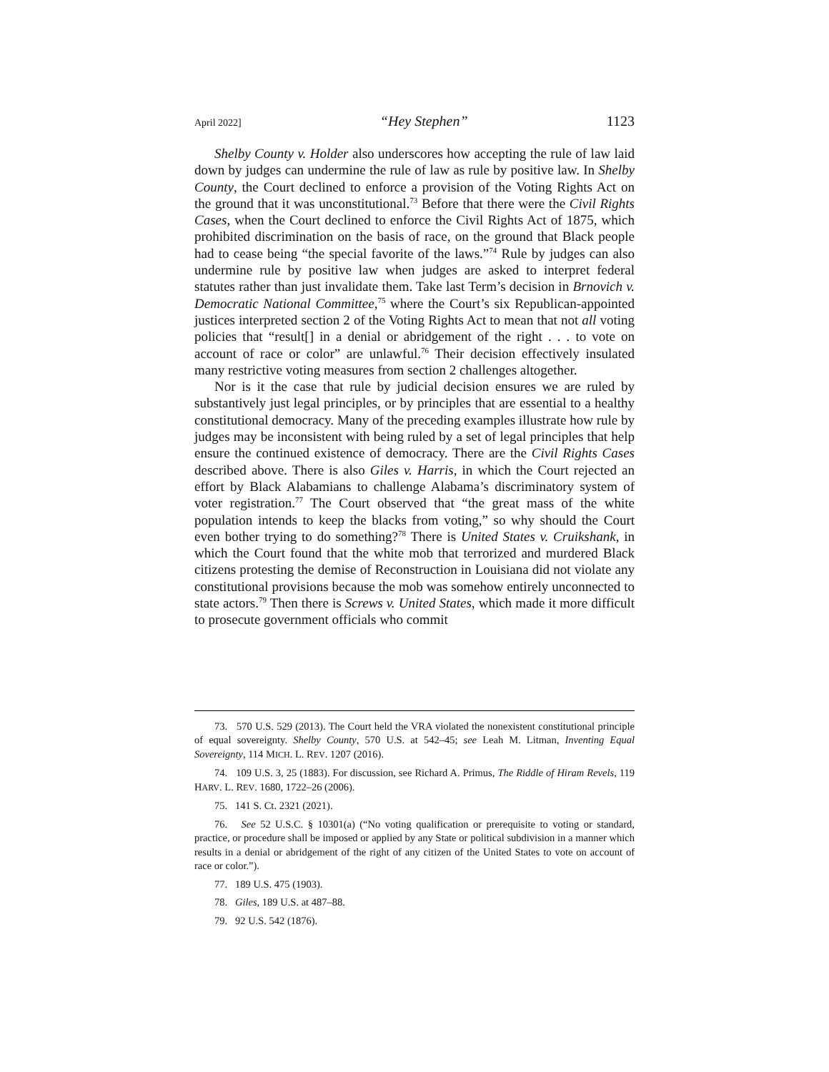April 2022] “Hey Stephen” 1123
Shelby County v. Holder also underscores how accepting the rule of law laid down by judges can undermine the rule of law as rule by positive law. In Shelby County, the Court declined to enforce a provision of the Voting Rights Act on the ground that it was unconstitutional.<sup>73</sup> Before that there were the Civil Rights Cases, when the Court declined to enforce the Civil Rights Act of 1875, which prohibited discrimination on the basis of race, on the ground that Black people had to cease being “the special favorite of the laws.”<sup>74</sup> Rule by judges can also undermine rule by positive law when judges are asked to interpret federal statutes rather than just invalidate them. Take last Term’s decision in Brnovich v. Democratic National Committee,<sup>75</sup> where the Court’s six Republican-appointed justices interpreted section 2 of the Voting Rights Act to mean that not all voting policies that “result[] in a denial or abridgement of the right . . . to vote on account of race or color” are unlawful.<sup>76</sup> Their decision effectively insulated many restrictive voting measures from section 2 challenges altogether.
Nor is it the case that rule by judicial decision ensures we are ruled by substantively just legal principles, or by principles that are essential to a healthy constitutional democracy. Many of the preceding examples illustrate how rule by judges may be inconsistent with being ruled by a set of legal principles that help ensure the continued existence of democracy. There are the Civil Rights Cases described above. There is also Giles v. Harris, in which the Court rejected an effort by Black Alabamians to challenge Alabama’s discriminatory system of voter registration.<sup>77</sup> The Court observed that “the great mass of the white population intends to keep the blacks from voting,” so why should the Court even bother trying to do something?<sup>78</sup> There is United States v. Cruikshank, in which the Court found that the white mob that terrorized and murdered Black citizens protesting the demise of Reconstruction in Louisiana did not violate any constitutional provisions because the mob was somehow entirely unconnected to state actors.<sup>79</sup> Then there is Screws v. United States, which made it more difficult to prosecute government officials who commit
73. 570 U.S. 529 (2013). The Court held the VRA violated the nonexistent constitutional principle of equal sovereignty. Shelby County, 570 U.S. at 542–45; see Leah M. Litman, Inventing Equal Sovereignty, 114 MICH. L. REV. 1207 (2016).
74. 109 U.S. 3, 25 (1883). For discussion, see Richard A. Primus, The Riddle of Hiram Revels, 119 HARV. L. REV. 1680, 1722–26 (2006).
75. 141 S. Ct. 2321 (2021).
76. See 52 U.S.C. § 10301(a) (“No voting qualification or prerequisite to voting or standard, practice, or procedure shall be imposed or applied by any State or political subdivision in a manner which results in a denial or abridgement of the right of any citizen of the United States to vote on account of race or color.”).
77. 189 U.S. 475 (1903).
78. Giles, 189 U.S. at 487–88.
79. 92 U.S. 542 (1876).